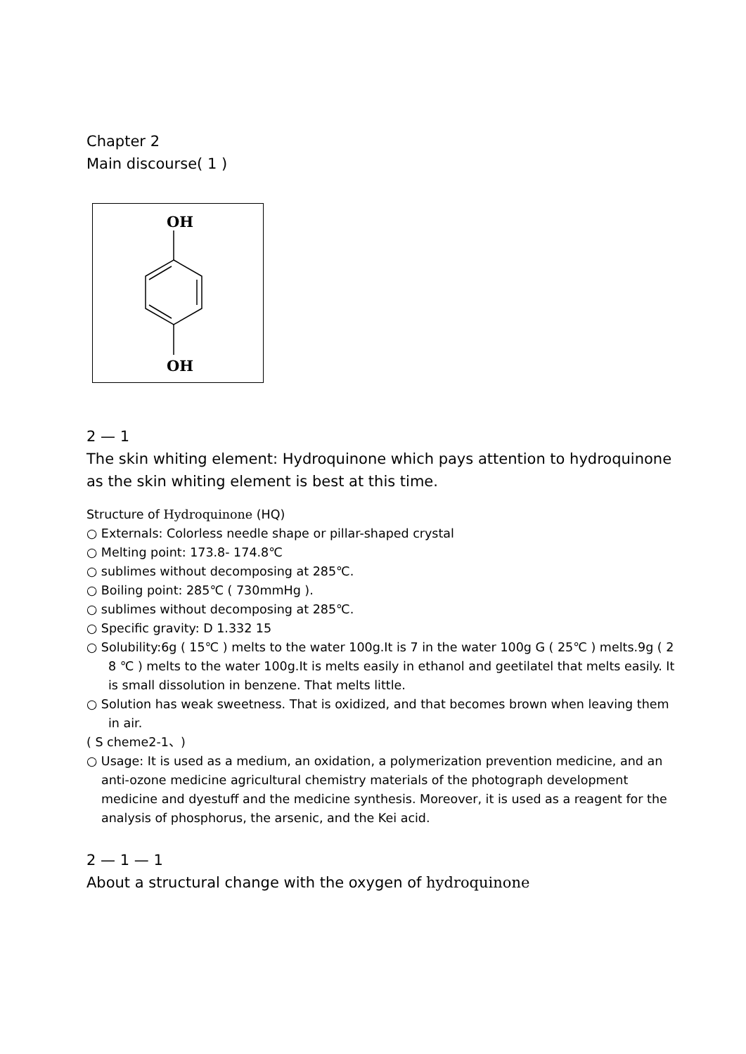Chapter 2
Main discourse( 1 )
OH
OH
2 — 1
The skin whiting element: Hydroquinone which pays attention to hydroquinone as the skin whiting element is best at this time.
Structure of Hydroquinone (HQ)
○ Externals: Colorless needle shape or pillar-shaped crystal
○ Melting point: 173.8- 174.8℃
○ sublimes without decomposing at 285℃.
○ Boiling point: 285℃ ( 730mmHg ).
○ sublimes without decomposing at 285℃.
○ Specific gravity: D 1.332 15
○ Solubility:6g ( 15℃ ) melts to the water 100g.It is 7 in the water 100g G ( 25℃ ) melts.9g ( 2 8 ℃ ) melts to the water 100g.It is melts easily in ethanol and geetilatel that melts easily. It is small dissolution in benzene. That melts little.
○ Solution has weak sweetness. That is oxidized, and that becomes brown when leaving them in air.
( S cheme2-1、)
○ Usage: It is used as a medium, an oxidation, a polymerization prevention medicine, and an
anti-ozone medicine agricultural chemistry materials of the photograph development medicine and dyestuff and the medicine synthesis. Moreover, it is used as a reagent for the analysis of phosphorus, the arsenic, and the Kei acid.
2 — 1 — 1
About a structural change with the oxygen of hydroquinone